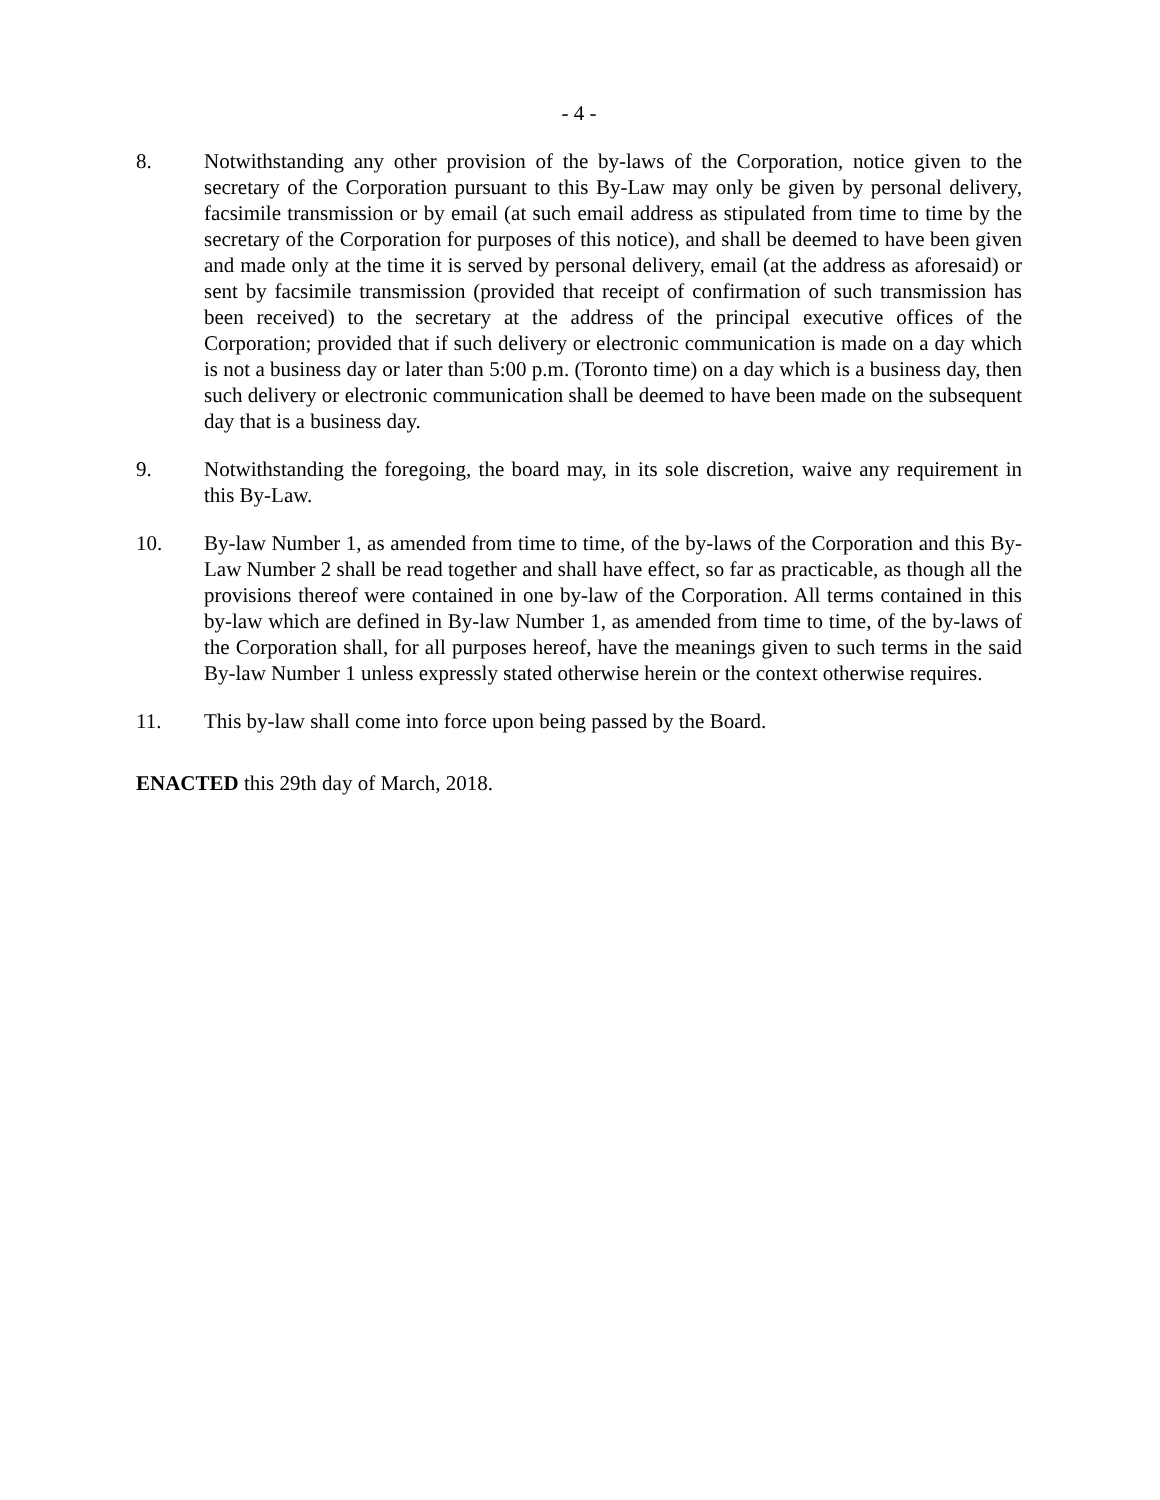- 4 -
8. Notwithstanding any other provision of the by-laws of the Corporation, notice given to the secretary of the Corporation pursuant to this By-Law may only be given by personal delivery, facsimile transmission or by email (at such email address as stipulated from time to time by the secretary of the Corporation for purposes of this notice), and shall be deemed to have been given and made only at the time it is served by personal delivery, email (at the address as aforesaid) or sent by facsimile transmission (provided that receipt of confirmation of such transmission has been received) to the secretary at the address of the principal executive offices of the Corporation; provided that if such delivery or electronic communication is made on a day which is not a business day or later than 5:00 p.m. (Toronto time) on a day which is a business day, then such delivery or electronic communication shall be deemed to have been made on the subsequent day that is a business day.
9. Notwithstanding the foregoing, the board may, in its sole discretion, waive any requirement in this By-Law.
10. By-law Number 1, as amended from time to time, of the by-laws of the Corporation and this By-Law Number 2 shall be read together and shall have effect, so far as practicable, as though all the provisions thereof were contained in one by-law of the Corporation. All terms contained in this by-law which are defined in By-law Number 1, as amended from time to time, of the by-laws of the Corporation shall, for all purposes hereof, have the meanings given to such terms in the said By-law Number 1 unless expressly stated otherwise herein or the context otherwise requires.
11. This by-law shall come into force upon being passed by the Board.
ENACTED this 29th day of March, 2018.